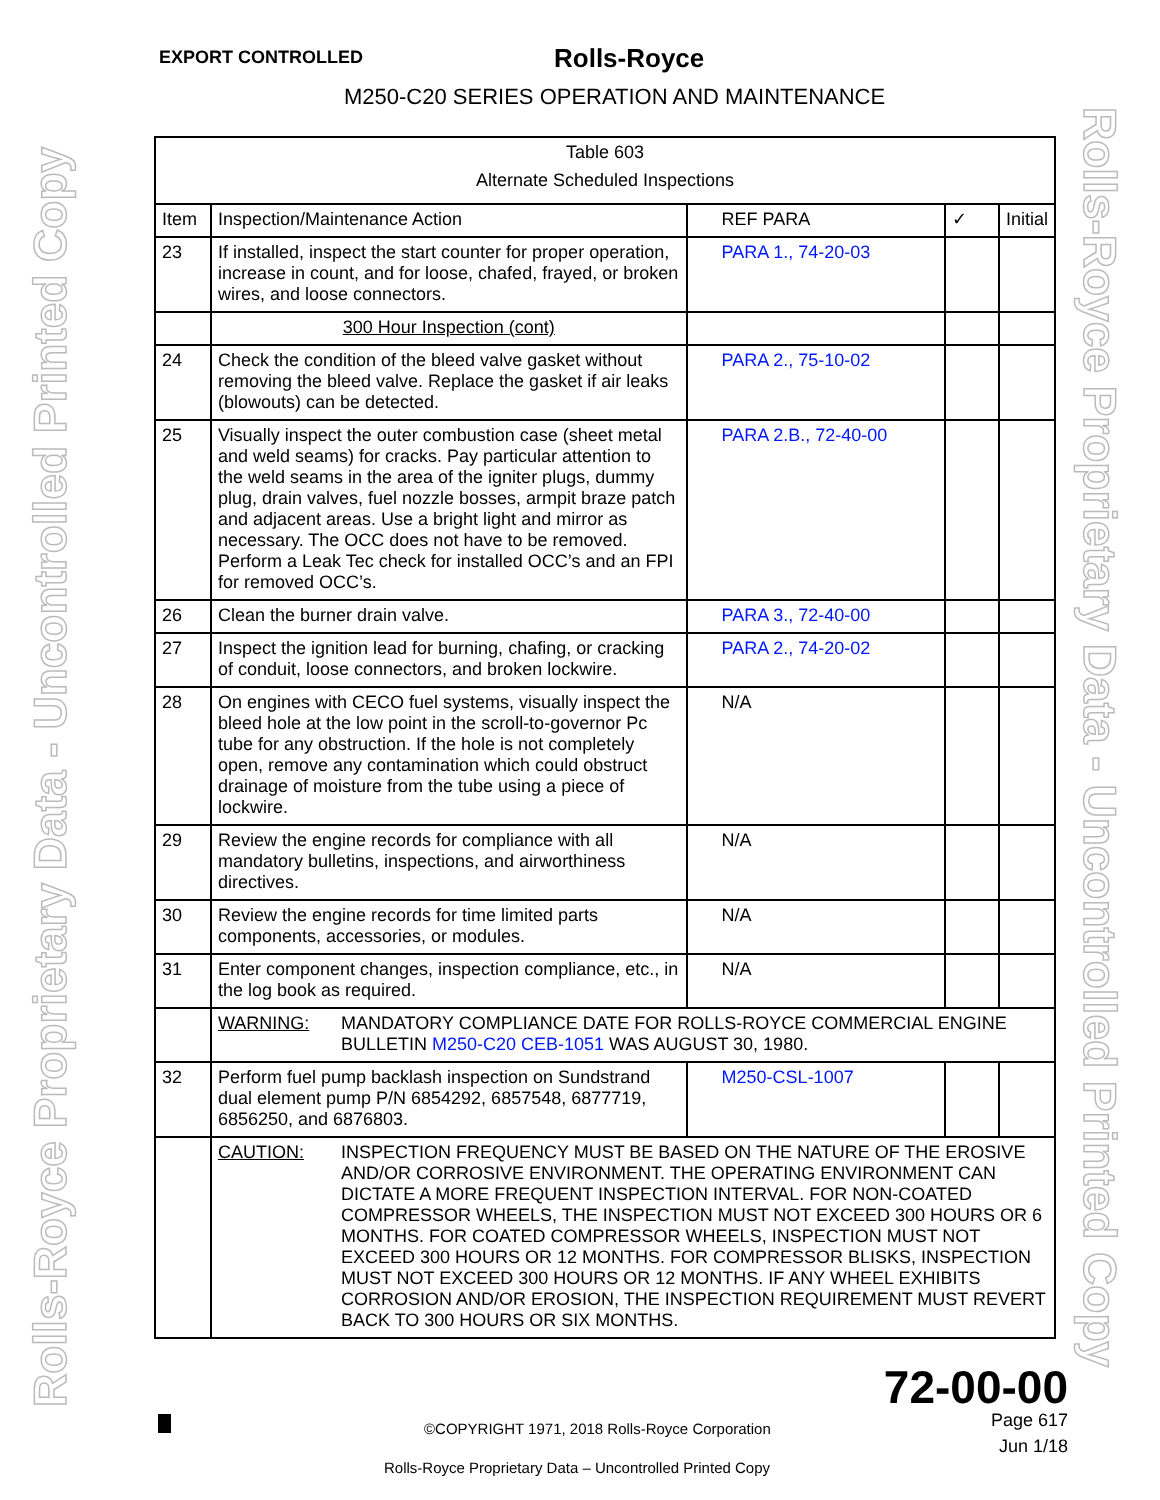EXPORT CONTROLLED Rolls-Royce
M250-C20 SERIES OPERATION AND MAINTENANCE
Rolls-Royce Proprietary Data - Uncontrolled Printed Copy Rolls-Royce Proprietary Data - Uncontrolled Printed Copy
| Table 603 Alternate Scheduled Inspections | | | | |
| Item | Inspection/Maintenance Action | REF PARA | ✓ | Initial |
| 23 | If installed, inspect the start counter for proper operation, increase in count, and for loose, chafed, frayed, or broken wires, and loose connectors. | PARA 1., 74-20-03 | | |
| | 300 Hour Inspection (cont) | | | |
| 24 | Check the condition of the bleed valve gasket without removing the bleed valve. Replace the gasket if air leaks (blowouts) can be detected. | PARA 2., 75-10-02 | | |
| 25 | Visually inspect the outer combustion case (sheet metal and weld seams) for cracks. Pay particular attention to the weld seams in the area of the igniter plugs, dummy plug, drain valves, fuel nozzle bosses, armpit braze patch and adjacent areas. Use a bright light and mirror as necessary. The OCC does not have to be removed. Perform a Leak Tec check for installed OCC’s and an FPI for removed OCC’s. | PARA 2.B., 72-40-00 | | |
| 26 | Clean the burner drain valve. | PARA 3., 72-40-00 | | |
| 27 | Inspect the ignition lead for burning, chafing, or cracking of conduit, loose connectors, and broken lockwire. | PARA 2., 74-20-02 | | |
| 28 | On engines with CECO fuel systems, visually inspect the bleed hole at the low point in the scroll-to-governor Pc tube for any obstruction. If the hole is not completely open, remove any contamination which could obstruct drainage of moisture from the tube using a piece of lockwire. | N/A | | |
| 29 | Review the engine records for compliance with all mandatory bulletins, inspections, and airworthiness directives. | N/A | | |
| 30 | Review the engine records for time limited parts components, accessories, or modules. | N/A | | |
| 31 | Enter component changes, inspection compliance, etc., in the log book as required. | N/A | | |
| | WARNING: MANDATORY COMPLIANCE DATE FOR ROLLS-ROYCE COMMERCIAL ENGINE BULLETIN M250-C20 CEB-1051 WAS AUGUST 30, 1980. | | | |
| 32 | Perform fuel pump backlash inspection on Sundstrand dual element pump P/N 6854292, 6857548, 6877719, 6856250, and 6876803. | M250-CSL-1007 | | |
| | CAUTION: INSPECTION FREQUENCY MUST BE BASED ON THE NATURE OF THE EROSIVE AND/OR CORROSIVE ENVIRONMENT. THE OPERATING ENVIRONMENT CAN DICTATE A MORE FREQUENT INSPECTION INTERVAL. FOR NON-COATED COMPRESSOR WHEELS, THE INSPECTION MUST NOT EXCEED 300 HOURS OR 6 MONTHS. FOR COATED COMPRESSOR WHEELS, INSPECTION MUST NOT EXCEED 300 HOURS OR 12 MONTHS. FOR COMPRESSOR BLISKS, INSPECTION MUST NOT EXCEED 300 HOURS OR 12 MONTHS. IF ANY WHEEL EXHIBITS CORROSION AND/OR EROSION, THE INSPECTION REQUIREMENT MUST REVERT BACK TO 300 HOURS OR SIX MONTHS. | | | |
72-00-00
©COPYRIGHT 1971, 2018 Rolls-Royce Corporation
Page 617
Jun 1/18
Rolls-Royce Proprietary Data – Uncontrolled Printed Copy